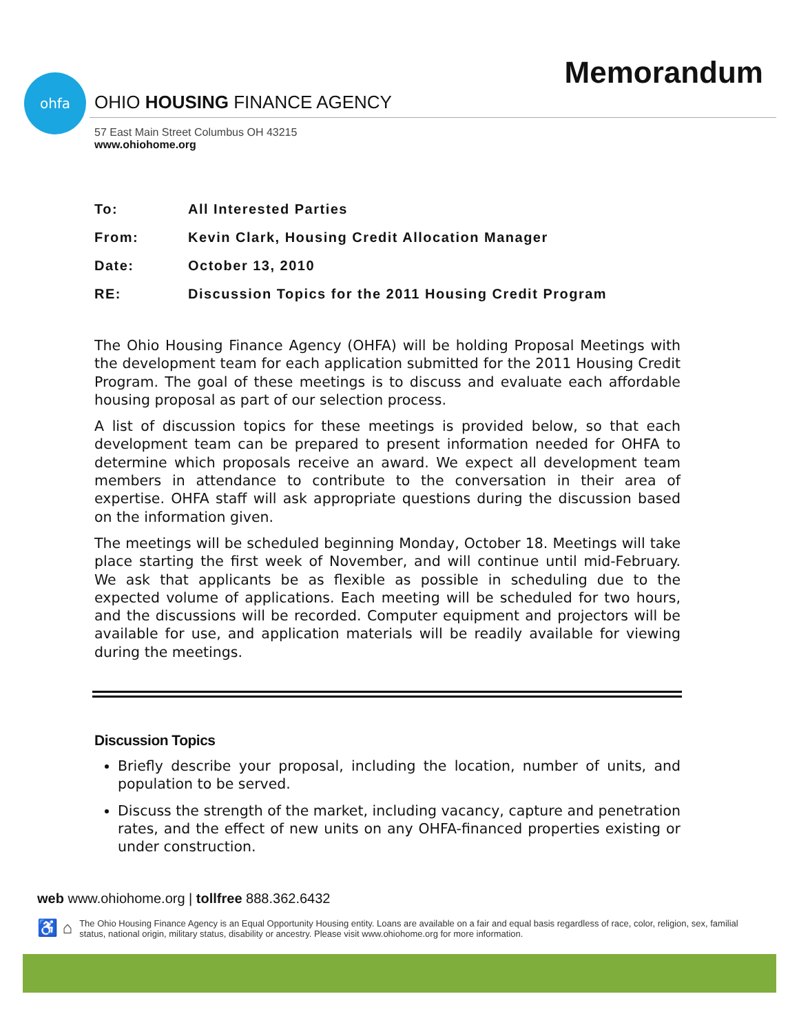Memorandum ohfa
OHIO HOUSING FINANCE AGENCY
57 East Main Street Columbus OH 43215
www.ohiohome.org
To: All Interested Parties
From: Kevin Clark, Housing Credit Allocation Manager
Date: October 13, 2010
RE: Discussion Topics for the 2011 Housing Credit Program
The Ohio Housing Finance Agency (OHFA) will be holding Proposal Meetings with the development team for each application submitted for the 2011 Housing Credit Program. The goal of these meetings is to discuss and evaluate each affordable housing proposal as part of our selection process.
A list of discussion topics for these meetings is provided below, so that each development team can be prepared to present information needed for OHFA to determine which proposals receive an award. We expect all development team members in attendance to contribute to the conversation in their area of expertise. OHFA staff will ask appropriate questions during the discussion based on the information given.
The meetings will be scheduled beginning Monday, October 18. Meetings will take place starting the first week of November, and will continue until mid-February. We ask that applicants be as flexible as possible in scheduling due to the expected volume of applications. Each meeting will be scheduled for two hours, and the discussions will be recorded. Computer equipment and projectors will be available for use, and application materials will be readily available for viewing during the meetings.
Discussion Topics
Briefly describe your proposal, including the location, number of units, and population to be served.
Discuss the strength of the market, including vacancy, capture and penetration rates, and the effect of new units on any OHFA-financed properties existing or under construction.
web www.ohiohome.org | tollfree 888.362.6432
♿ ⌂ The Ohio Housing Finance Agency is an Equal Opportunity Housing entity. Loans are available on a fair and equal basis regardless of race, color, religion, sex, familial status, national origin, military status, disability or ancestry. Please visit www.ohiohome.org for more information.